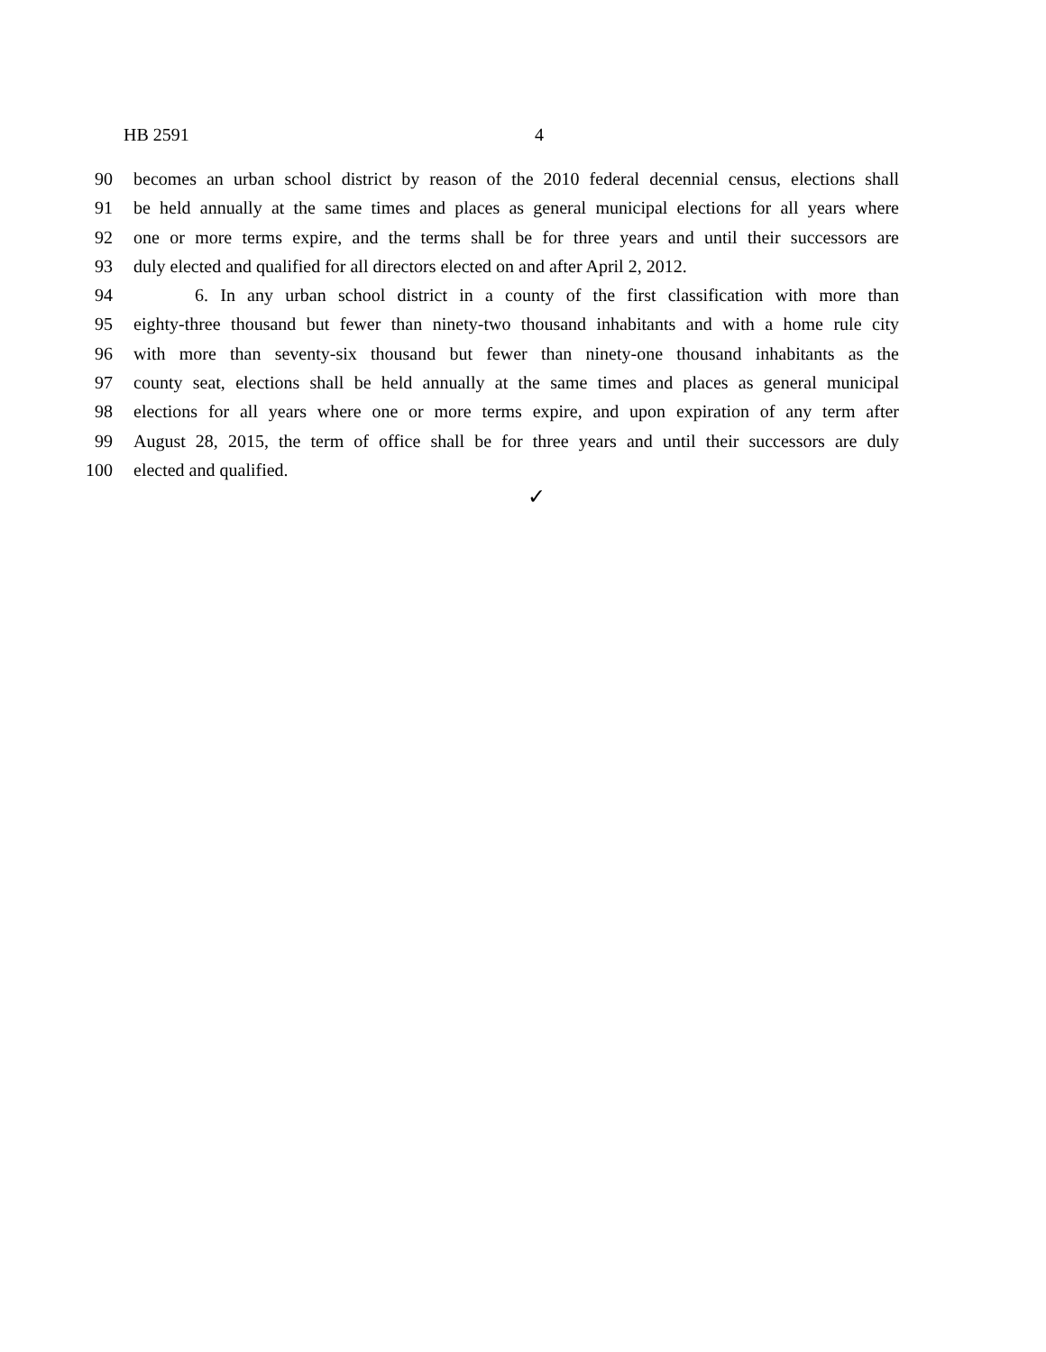HB 2591 4
90 becomes an urban school district by reason of the 2010 federal decennial census, elections shall
91 be held annually at the same times and places as general municipal elections for all years where
92 one or more terms expire, and the terms shall be for three years and until their successors are
93 duly elected and qualified for all directors elected on and after April 2, 2012.
94 6. In any urban school district in a county of the first classification with more than
95 eighty-three thousand but fewer than ninety-two thousand inhabitants and with a home rule city
96 with more than seventy-six thousand but fewer than ninety-one thousand inhabitants as the
97 county seat, elections shall be held annually at the same times and places as general municipal
98 elections for all years where one or more terms expire, and upon expiration of any term after
99 August 28, 2015, the term of office shall be for three years and until their successors are duly
100 elected and qualified.
✓